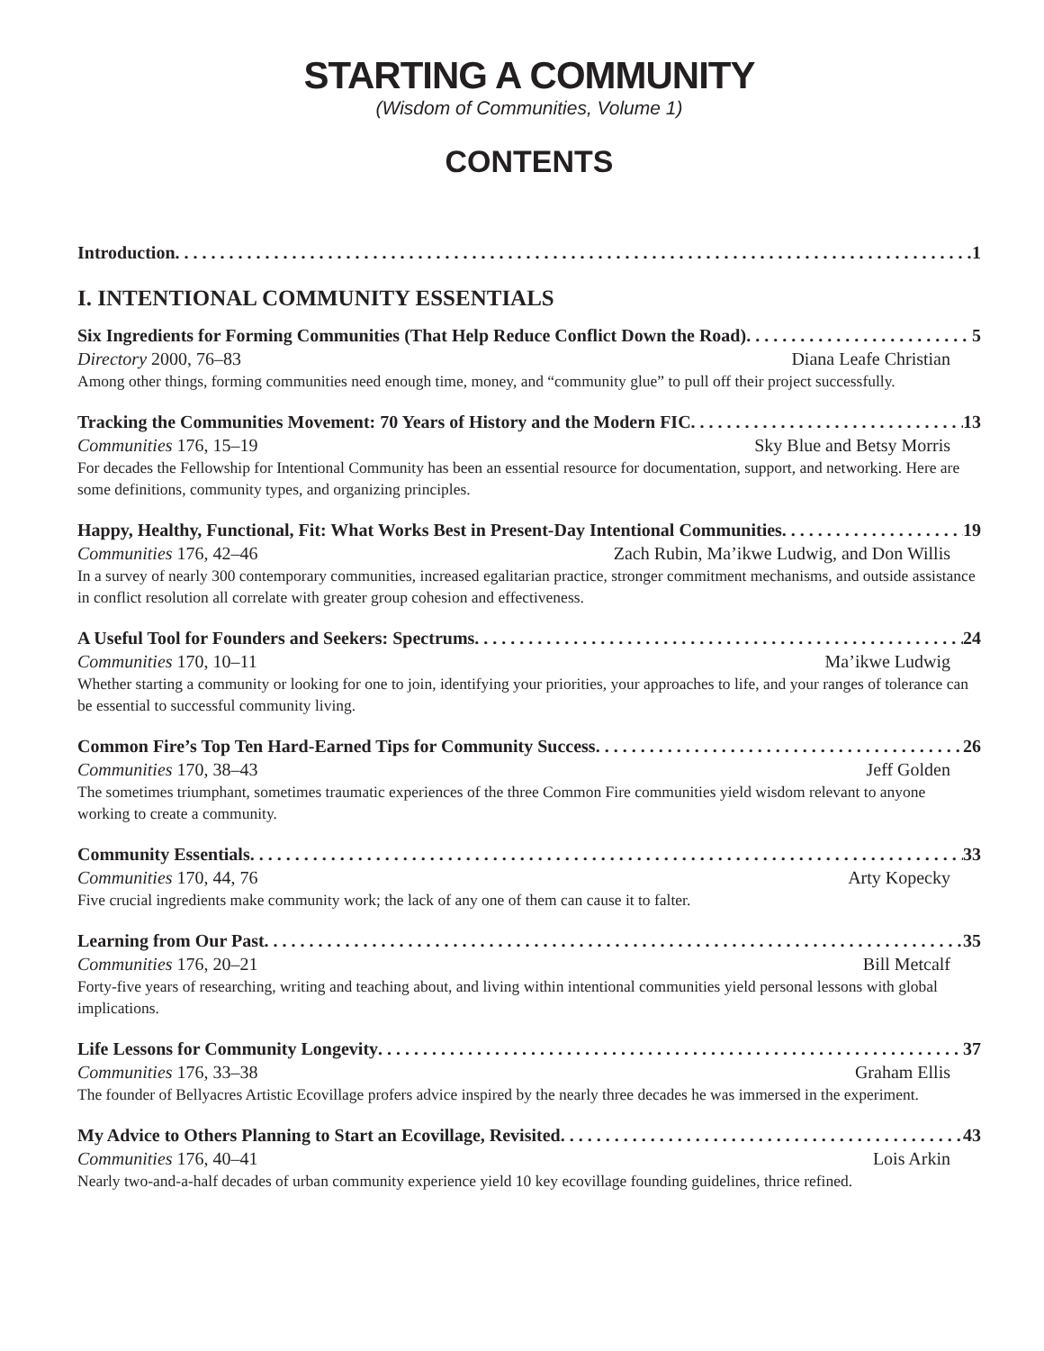STARTING A COMMUNITY
(Wisdom of Communities, Volume 1)
CONTENTS
Introduction 1
I. INTENTIONAL COMMUNITY ESSENTIALS
Six Ingredients for Forming Communities (That Help Reduce Conflict Down the Road) 5
Directory 2000, 76–83 Diana Leafe Christian
Among other things, forming communities need enough time, money, and “community glue” to pull off their project successfully.
Tracking the Communities Movement: 70 Years of History and the Modern FIC 13
Communities 176, 15–19 Sky Blue and Betsy Morris
For decades the Fellowship for Intentional Community has been an essential resource for documentation, support, and networking. Here are some definitions, community types, and organizing principles.
Happy, Healthy, Functional, Fit: What Works Best in Present-Day Intentional Communities 19
Communities 176, 42–46 Zach Rubin, Ma’ikwe Ludwig, and Don Willis
In a survey of nearly 300 contemporary communities, increased egalitarian practice, stronger commitment mechanisms, and outside assistance in conflict resolution all correlate with greater group cohesion and effectiveness.
A Useful Tool for Founders and Seekers: Spectrums 24
Communities 170, 10–11 Ma’ikwe Ludwig
Whether starting a community or looking for one to join, identifying your priorities, your approaches to life, and your ranges of tolerance can be essential to successful community living.
Common Fire’s Top Ten Hard-Earned Tips for Community Success 26
Communities 170, 38–43 Jeff Golden
The sometimes triumphant, sometimes traumatic experiences of the three Common Fire communities yield wisdom relevant to anyone working to create a community.
Community Essentials 33
Communities 170, 44, 76 Arty Kopecky
Five crucial ingredients make community work; the lack of any one of them can cause it to falter.
Learning from Our Past 35
Communities 176, 20–21 Bill Metcalf
Forty-five years of researching, writing and teaching about, and living within intentional communities yield personal lessons with global implications.
Life Lessons for Community Longevity 37
Communities 176, 33–38 Graham Ellis
The founder of Bellyacres Artistic Ecovillage profers advice inspired by the nearly three decades he was immersed in the experiment.
My Advice to Others Planning to Start an Ecovillage, Revisited 43
Communities 176, 40–41 Lois Arkin
Nearly two-and-a-half decades of urban community experience yield 10 key ecovillage founding guidelines, thrice refined.